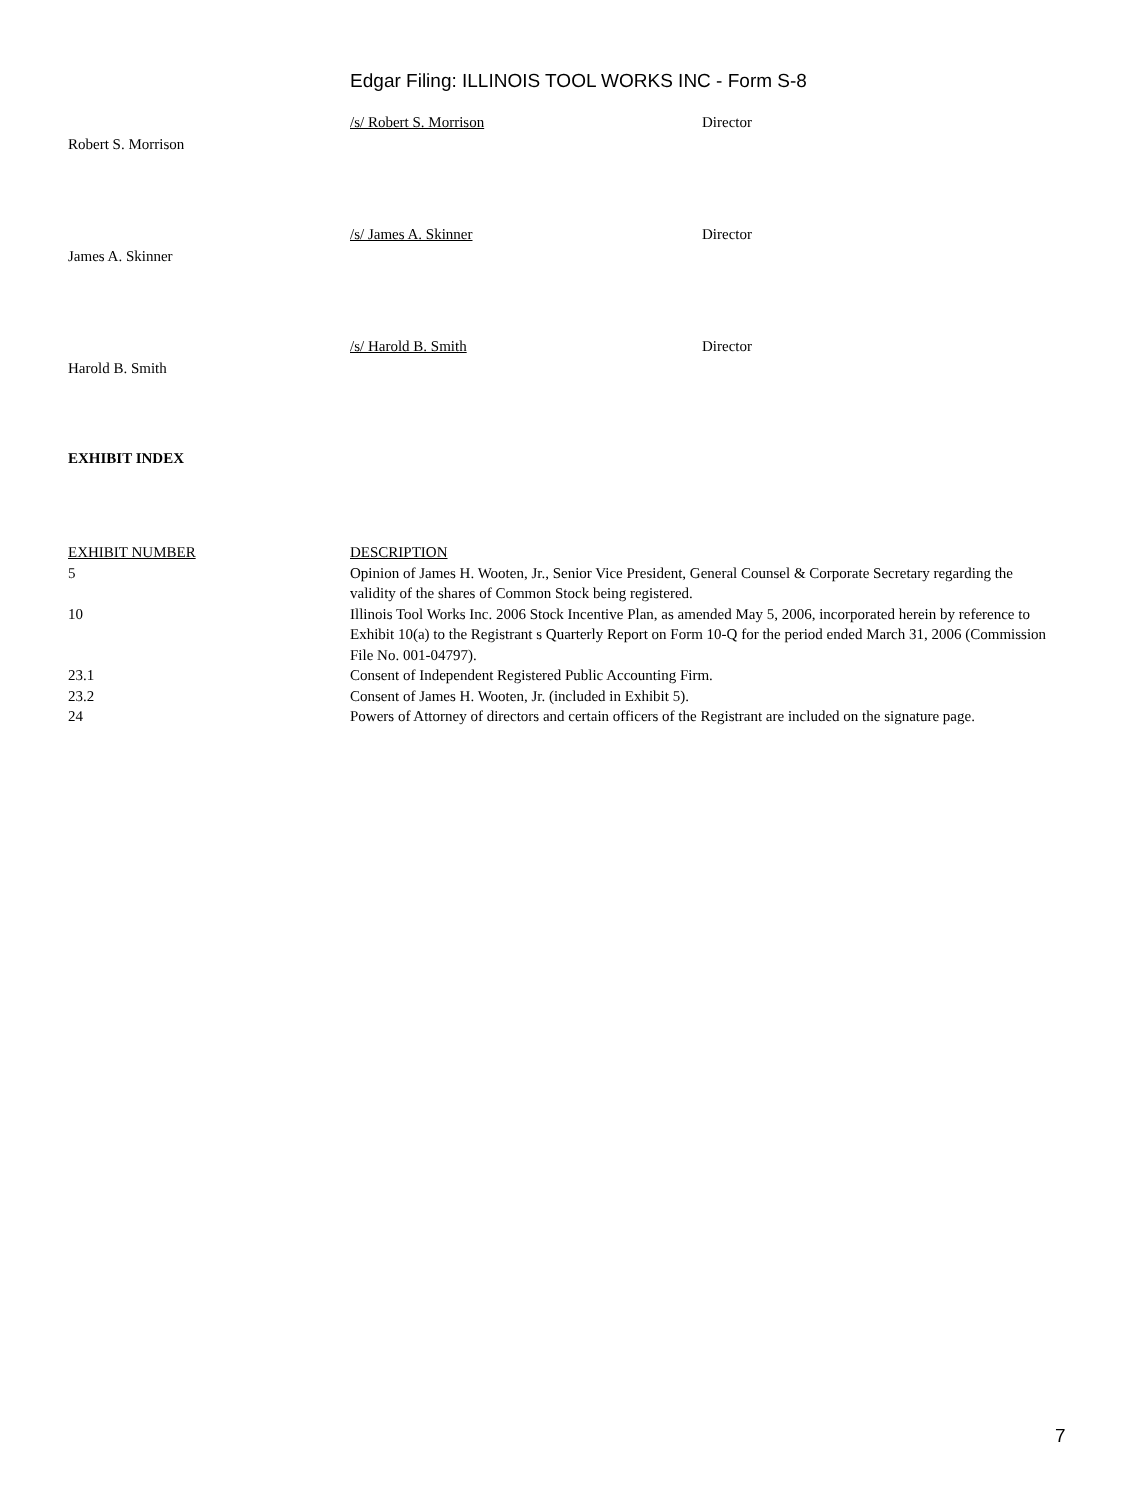Edgar Filing: ILLINOIS TOOL WORKS INC - Form S-8
Robert S. Morrison
/s/ Robert S. Morrison Director
James A. Skinner
/s/ James A. Skinner Director
Harold B. Smith
/s/ Harold B. Smith Director
EXHIBIT INDEX
| EXHIBIT NUMBER | DESCRIPTION |
| --- | --- |
| 5 | Opinion of James H. Wooten, Jr., Senior Vice President, General Counsel & Corporate Secretary regarding the validity of the shares of Common Stock being registered. |
| 10 | Illinois Tool Works Inc. 2006 Stock Incentive Plan, as amended May 5, 2006, incorporated herein by reference to Exhibit 10(a) to the Registrant s Quarterly Report on Form 10-Q for the period ended March 31, 2006 (Commission File No. 001-04797). |
| 23.1 | Consent of Independent Registered Public Accounting Firm. |
| 23.2 | Consent of James H. Wooten, Jr. (included in Exhibit 5). |
| 24 | Powers of Attorney of directors and certain officers of the Registrant are included on the signature page. |
7